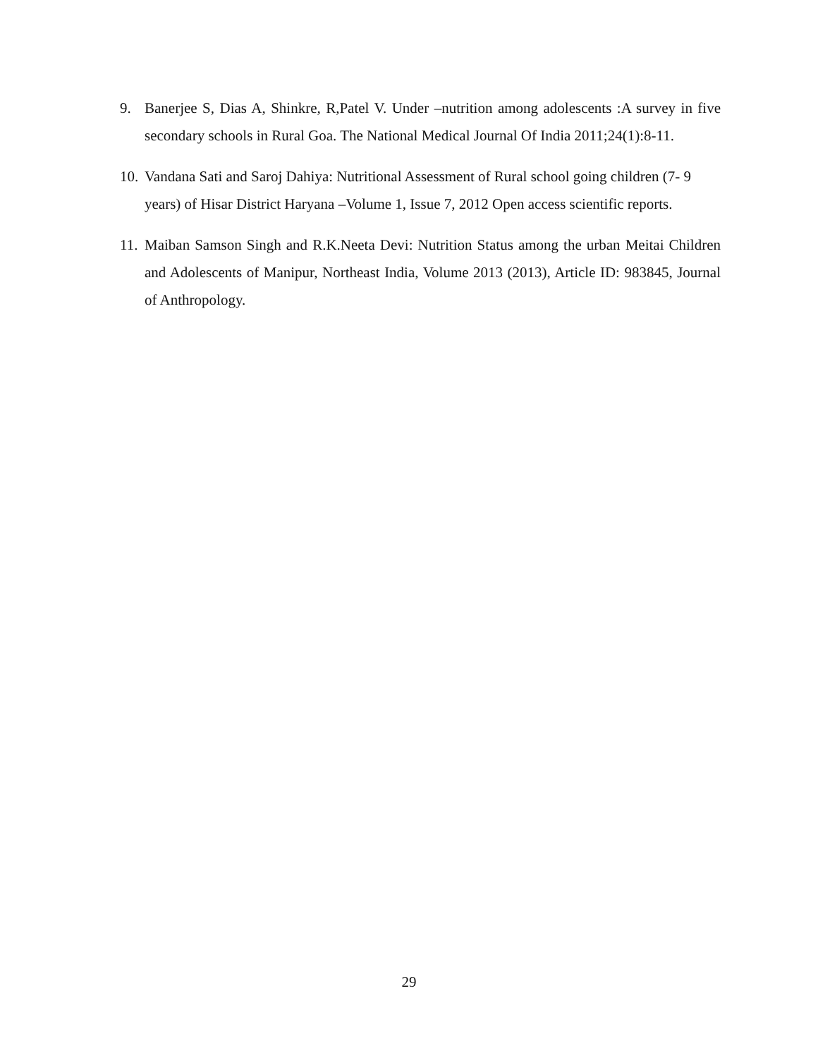9. Banerjee S, Dias A, Shinkre, R,Patel V. Under –nutrition among adolescents :A survey in five secondary schools in Rural Goa. The National Medical Journal Of India 2011;24(1):8-11.
10.
Vandana Sati and Saroj Dahiya: Nutritional Assessment of Rural school going children (7- 9 years) of Hisar District Haryana –Volume 1, Issue 7, 2012 Open access scientific reports.
11.
Maiban Samson Singh and R.K.Neeta Devi: Nutrition Status among the urban Meitai Children and Adolescents of Manipur, Northeast India, Volume 2013 (2013), Article ID: 983845, Journal of Anthropology.
29